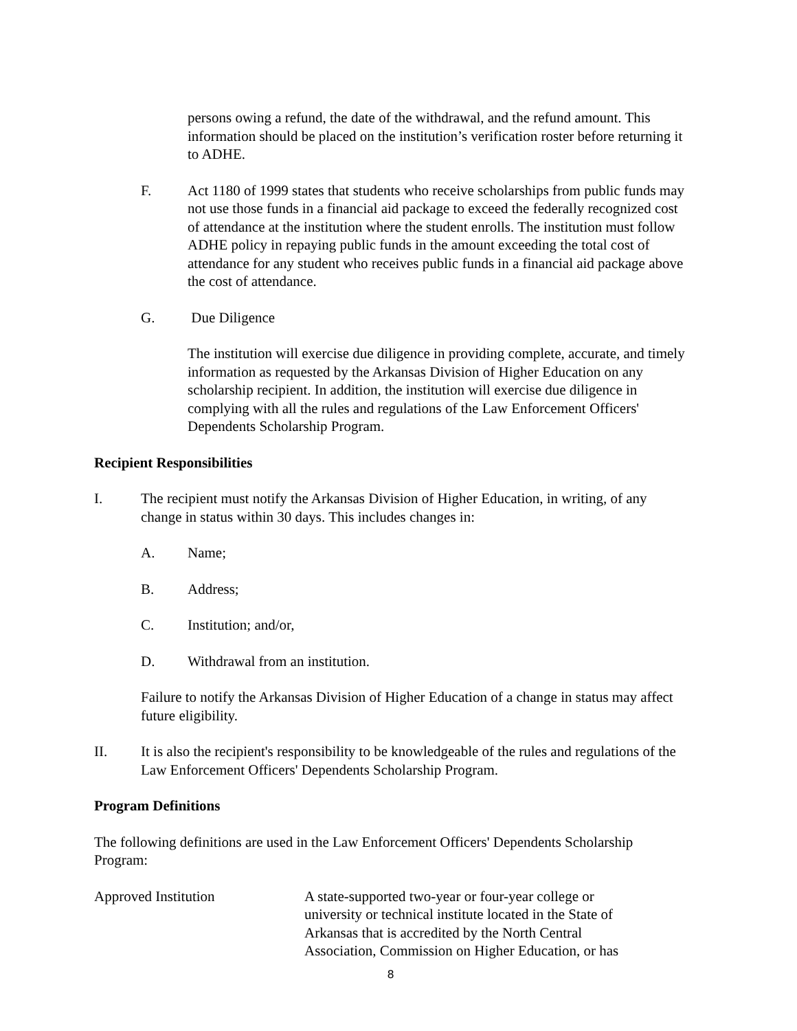persons owing a refund, the date of the withdrawal, and the refund amount. This information should be placed on the institution’s verification roster before returning it to ADHE.
F. Act 1180 of 1999 states that students who receive scholarships from public funds may not use those funds in a financial aid package to exceed the federally recognized cost of attendance at the institution where the student enrolls. The institution must follow ADHE policy in repaying public funds in the amount exceeding the total cost of attendance for any student who receives public funds in a financial aid package above the cost of attendance.
G. Due Diligence
The institution will exercise due diligence in providing complete, accurate, and timely information as requested by the Arkansas Division of Higher Education on any scholarship recipient. In addition, the institution will exercise due diligence in complying with all the rules and regulations of the Law Enforcement Officers' Dependents Scholarship Program.
Recipient Responsibilities
I. The recipient must notify the Arkansas Division of Higher Education, in writing, of any change in status within 30 days. This includes changes in:
A. Name;
B. Address;
C. Institution; and/or,
D. Withdrawal from an institution.
Failure to notify the Arkansas Division of Higher Education of a change in status may affect future eligibility.
II. It is also the recipient's responsibility to be knowledgeable of the rules and regulations of the Law Enforcement Officers' Dependents Scholarship Program.
Program Definitions
The following definitions are used in the Law Enforcement Officers' Dependents Scholarship Program:
Approved Institution A state-supported two-year or four-year college or university or technical institute located in the State of Arkansas that is accredited by the North Central Association, Commission on Higher Education, or has
8